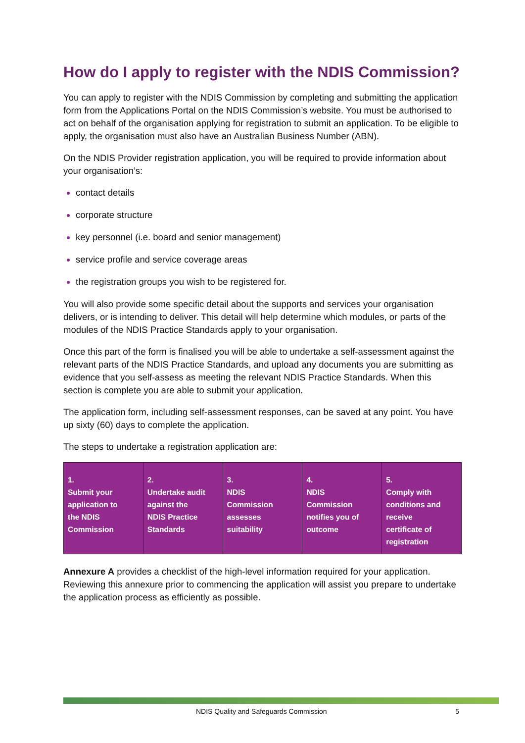How do I apply to register with the NDIS Commission?
You can apply to register with the NDIS Commission by completing and submitting the application form from the Applications Portal on the NDIS Commission’s website. You must be authorised to act on behalf of the organisation applying for registration to submit an application. To be eligible to apply, the organisation must also have an Australian Business Number (ABN).
On the NDIS Provider registration application, you will be required to provide information about your organisation’s:
contact details
corporate structure
key personnel (i.e. board and senior management)
service profile and service coverage areas
the registration groups you wish to be registered for.
You will also provide some specific detail about the supports and services your organisation delivers, or is intending to deliver. This detail will help determine which modules, or parts of the modules of the NDIS Practice Standards apply to your organisation.
Once this part of the form is finalised you will be able to undertake a self-assessment against the relevant parts of the NDIS Practice Standards, and upload any documents you are submitting as evidence that you self-assess as meeting the relevant NDIS Practice Standards. When this section is complete you are able to submit your application.
The application form, including self-assessment responses, can be saved at any point. You have up sixty (60) days to complete the application.
The steps to undertake a registration application are:
| 1. Submit your application to the NDIS Commission | 2. Undertake audit against the NDIS Practice Standards | 3. NDIS Commission assesses suitability | 4. NDIS Commission notifies you of outcome | 5. Comply with conditions and receive certificate of registration |
Annexure A provides a checklist of the high-level information required for your application. Reviewing this annexure prior to commencing the application will assist you prepare to undertake the application process as efficiently as possible.
NDIS Quality and Safeguards Commission 5